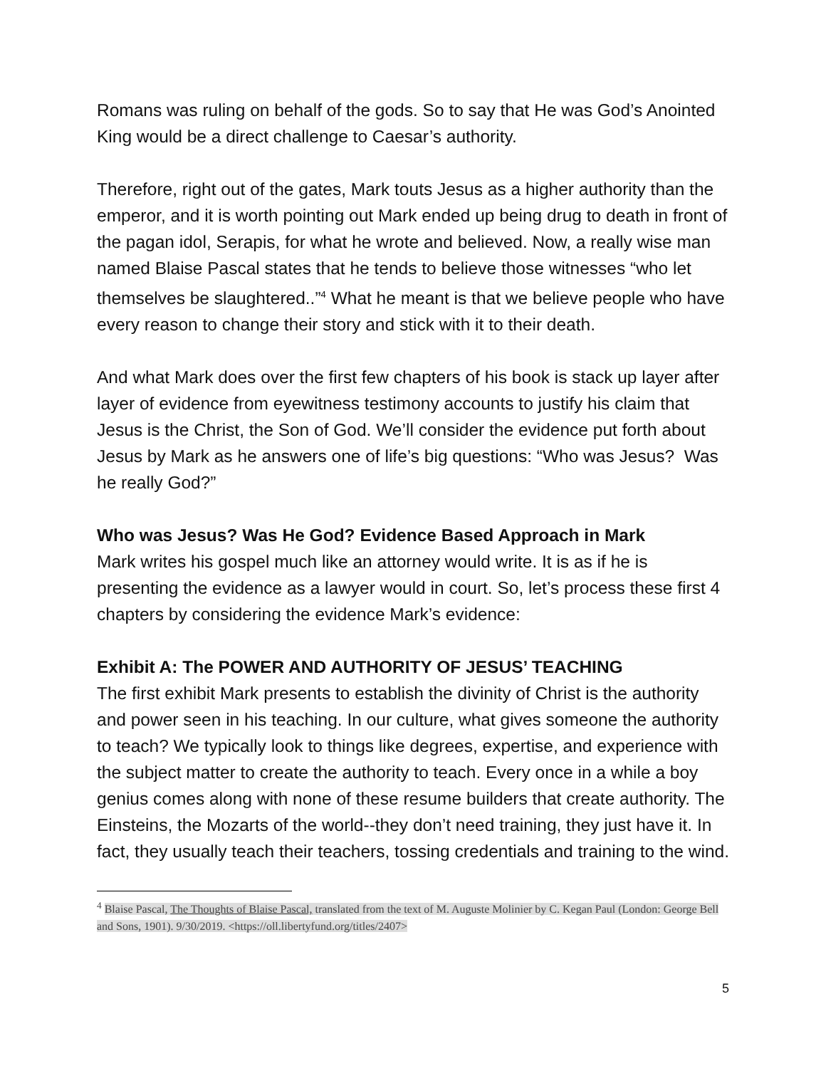Romans was ruling on behalf of the gods. So to say that He was God’s Anointed King would be a direct challenge to Caesar’s authority.
Therefore, right out of the gates, Mark touts Jesus as a higher authority than the emperor, and it is worth pointing out Mark ended up being drug to death in front of the pagan idol, Serapis, for what he wrote and believed. Now, a really wise man named Blaise Pascal states that he tends to believe those witnesses “who let themselves be slaughtered..”<sup>4</sup> What he meant is that we believe people who have every reason to change their story and stick with it to their death.
And what Mark does over the first few chapters of his book is stack up layer after layer of evidence from eyewitness testimony accounts to justify his claim that Jesus is the Christ, the Son of God. We’ll consider the evidence put forth about Jesus by Mark as he answers one of life’s big questions: “Who was Jesus? Was he really God?”
Who was Jesus? Was He God? Evidence Based Approach in Mark
Mark writes his gospel much like an attorney would write. It is as if he is presenting the evidence as a lawyer would in court. So, let’s process these first 4 chapters by considering the evidence Mark’s evidence:
Exhibit A: The POWER AND AUTHORITY OF JESUS’ TEACHING
The first exhibit Mark presents to establish the divinity of Christ is the authority and power seen in his teaching. In our culture, what gives someone the authority to teach? We typically look to things like degrees, expertise, and experience with the subject matter to create the authority to teach. Every once in a while a boy genius comes along with none of these resume builders that create authority. The Einsteins, the Mozarts of the world--they don’t need training, they just have it. In fact, they usually teach their teachers, tossing credentials and training to the wind.
<sup>4</sup> Blaise Pascal, The Thoughts of Blaise Pascal, translated from the text of M. Auguste Molinier by C. Kegan Paul (London: George Bell and Sons, 1901). 9/30/2019. <https://oll.libertyfund.org/titles/2407>
5